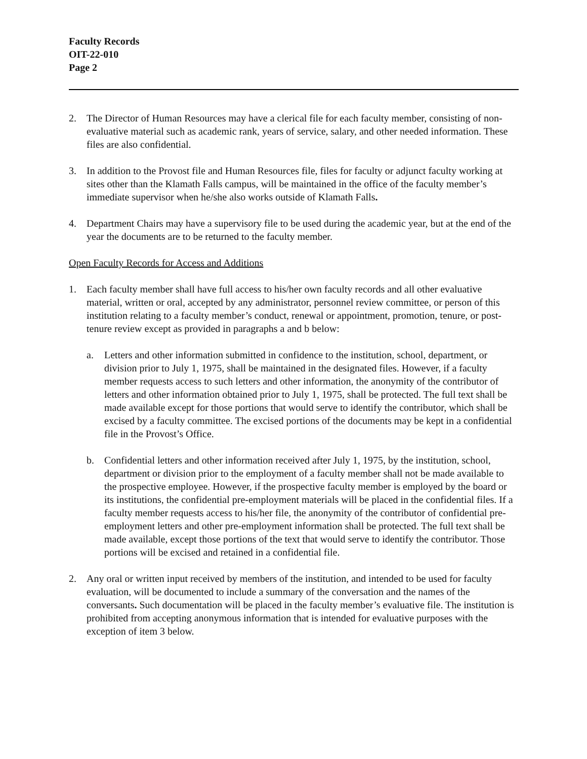Faculty Records
OIT-22-010
Page 2
2. The Director of Human Resources may have a clerical file for each faculty member, consisting of non-evaluative material such as academic rank, years of service, salary, and other needed information. These files are also confidential.
3. In addition to the Provost file and Human Resources file, files for faculty or adjunct faculty working at sites other than the Klamath Falls campus, will be maintained in the office of the faculty member’s immediate supervisor when he/she also works outside of Klamath Falls.
4. Department Chairs may have a supervisory file to be used during the academic year, but at the end of the year the documents are to be returned to the faculty member.
Open Faculty Records for Access and Additions
1. Each faculty member shall have full access to his/her own faculty records and all other evaluative material, written or oral, accepted by any administrator, personnel review committee, or person of this institution relating to a faculty member’s conduct, renewal or appointment, promotion, tenure, or post-tenure review except as provided in paragraphs a and b below:
a. Letters and other information submitted in confidence to the institution, school, department, or division prior to July 1, 1975, shall be maintained in the designated files. However, if a faculty member requests access to such letters and other information, the anonymity of the contributor of letters and other information obtained prior to July 1, 1975, shall be protected. The full text shall be made available except for those portions that would serve to identify the contributor, which shall be excised by a faculty committee. The excised portions of the documents may be kept in a confidential file in the Provost’s Office.
b. Confidential letters and other information received after July 1, 1975, by the institution, school, department or division prior to the employment of a faculty member shall not be made available to the prospective employee. However, if the prospective faculty member is employed by the board or its institutions, the confidential pre-employment materials will be placed in the confidential files. If a faculty member requests access to his/her file, the anonymity of the contributor of confidential pre-employment letters and other pre-employment information shall be protected. The full text shall be made available, except those portions of the text that would serve to identify the contributor. Those portions will be excised and retained in a confidential file.
2. Any oral or written input received by members of the institution, and intended to be used for faculty evaluation, will be documented to include a summary of the conversation and the names of the conversants. Such documentation will be placed in the faculty member’s evaluative file. The institution is prohibited from accepting anonymous information that is intended for evaluative purposes with the exception of item 3 below.